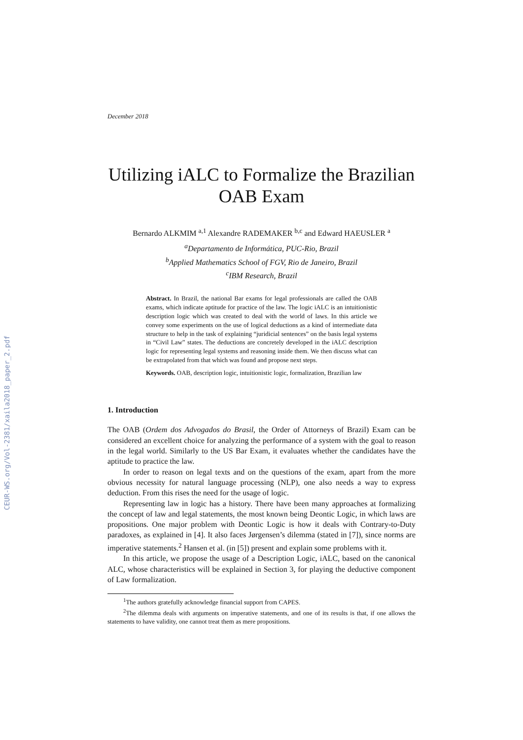CEUR-WS.org/Vol-2381/xaila2018_paper_2.pdf
December 2018
Utilizing iALC to Formalize the Brazilian OAB Exam
Bernardo ALKMIM <sup>a,1</sup> Alexandre RADEMAKER <sup>b,c</sup> and Edward HAEUSLER <sup>a</sup>
<sup>a</sup> Departamento de Informática, PUC-Rio, Brazil
<sup>b</sup> Applied Mathematics School of FGV, Rio de Janeiro, Brazil
<sup>c</sup> IBM Research, Brazil
Abstract. In Brazil, the national Bar exams for legal professionals are called the OAB exams, which indicate aptitude for practice of the law. The logic iALC is an intuitionistic description logic which was created to deal with the world of laws. In this article we convey some experiments on the use of logical deductions as a kind of intermediate data structure to help in the task of explaining “juridicial sentences” on the basis legal systems in “Civil Law” states. The deductions are concretely developed in the iALC description logic for representing legal systems and reasoning inside them. We then discuss what can be extrapolated from that which was found and propose next steps.
Keywords. OAB, description logic, intuitionistic logic, formalization, Brazilian law
1. Introduction
The OAB (Ordem dos Advogados do Brasil, the Order of Attorneys of Brazil) Exam can be considered an excellent choice for analyzing the performance of a system with the goal to reason in the legal world. Similarly to the US Bar Exam, it evaluates whether the candidates have the aptitude to practice the law.
In order to reason on legal texts and on the questions of the exam, apart from the more obvious necessity for natural language processing (NLP), one also needs a way to express deduction. From this rises the need for the usage of logic.
Representing law in logic has a history. There have been many approaches at formalizing the concept of law and legal statements, the most known being Deontic Logic, in which laws are propositions. One major problem with Deontic Logic is how it deals with Contrary-to-Duty paradoxes, as explained in [4]. It also faces Jørgensen’s dilemma (stated in [7]), since norms are imperative statements.<sup>2</sup> Hansen et al. (in [5]) present and explain some problems with it.
In this article, we propose the usage of a Description Logic, iALC, based on the canonical ALC, whose characteristics will be explained in Section 3, for playing the deductive component of Law formalization.
<sup>1</sup> The authors gratefully acknowledge financial support from CAPES.
<sup>2</sup> The dilemma deals with arguments on imperative statements, and one of its results is that, if one allows the statements to have validity, one cannot treat them as mere propositions.